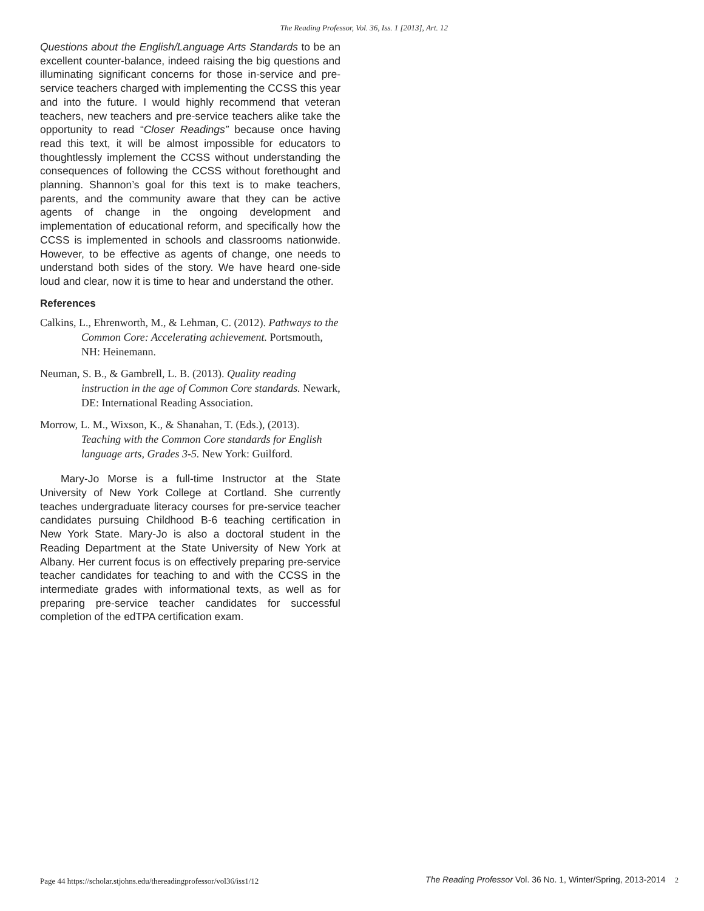The Reading Professor, Vol. 36, Iss. 1 [2013], Art. 12
Questions about the English/Language Arts Standards to be an excellent counter-balance, indeed raising the big questions and illuminating significant concerns for those in-service and pre-service teachers charged with implementing the CCSS this year and into the future. I would highly recommend that veteran teachers, new teachers and pre-service teachers alike take the opportunity to read “Closer Readings” because once having read this text, it will be almost impossible for educators to thoughtlessly implement the CCSS without understanding the consequences of following the CCSS without forethought and planning. Shannon’s goal for this text is to make teachers, parents, and the community aware that they can be active agents of change in the ongoing development and implementation of educational reform, and specifically how the CCSS is implemented in schools and classrooms nationwide. However, to be effective as agents of change, one needs to understand both sides of the story. We have heard one-side loud and clear, now it is time to hear and understand the other.
References
Calkins, L., Ehrenworth, M., & Lehman, C. (2012). Pathways to the Common Core: Accelerating achievement. Portsmouth, NH: Heinemann.
Neuman, S. B., & Gambrell, L. B. (2013). Quality reading instruction in the age of Common Core standards. Newark, DE: International Reading Association.
Morrow, L. M., Wixson, K., & Shanahan, T. (Eds.), (2013). Teaching with the Common Core standards for English language arts, Grades 3-5. New York: Guilford.
Mary-Jo Morse is a full-time Instructor at the State University of New York College at Cortland. She currently teaches undergraduate literacy courses for pre-service teacher candidates pursuing Childhood B-6 teaching certification in New York State. Mary-Jo is also a doctoral student in the Reading Department at the State University of New York at Albany. Her current focus is on effectively preparing pre-service teacher candidates for teaching to and with the CCSS in the intermediate grades with informational texts, as well as for preparing pre-service teacher candidates for successful completion of the edTPA certification exam.
Page 44 https://scholar.stjohns.edu/thereadingprofessor/vol36/iss1/12
The Reading Professor Vol. 36 No. 1, Winter/Spring, 2013-2014 2